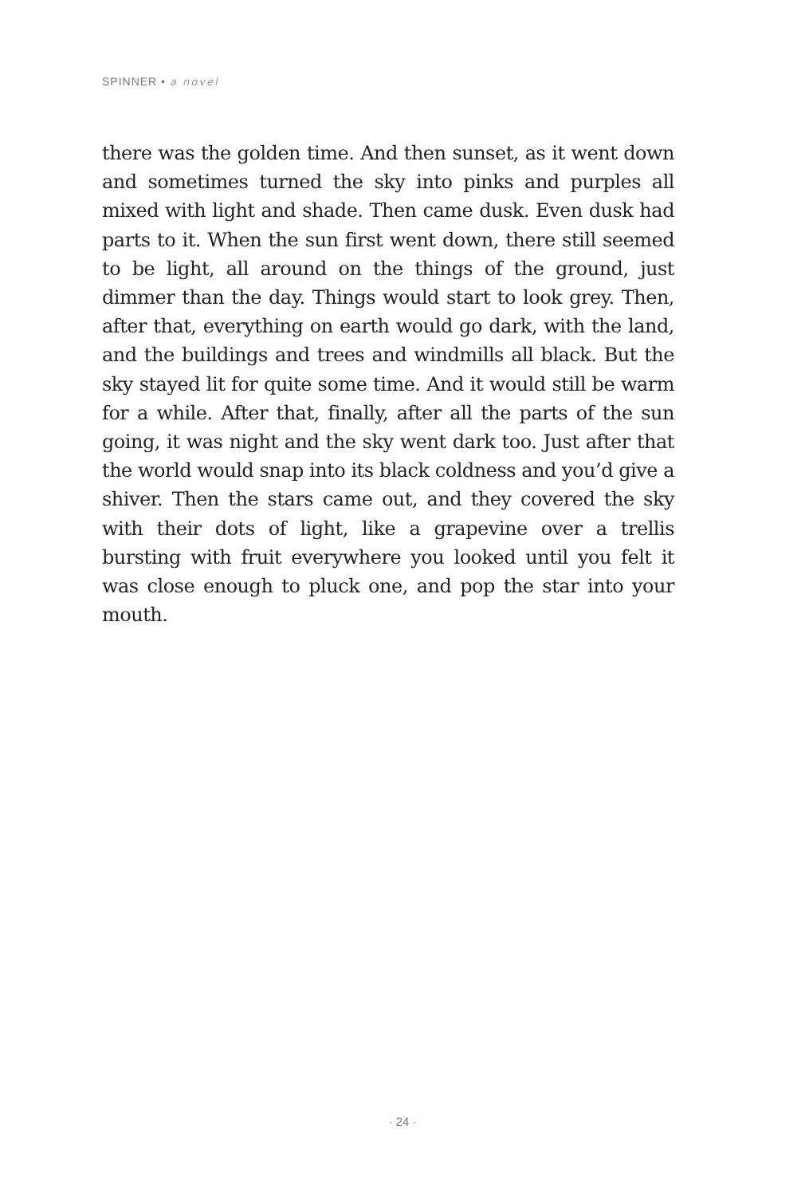SPINNER • a novel
there was the golden time. And then sunset, as it went down and sometimes turned the sky into pinks and purples all mixed with light and shade. Then came dusk. Even dusk had parts to it. When the sun first went down, there still seemed to be light, all around on the things of the ground, just dimmer than the day. Things would start to look grey. Then, after that, everything on earth would go dark, with the land, and the buildings and trees and windmills all black. But the sky stayed lit for quite some time. And it would still be warm for a while. After that, finally, after all the parts of the sun going, it was night and the sky went dark too. Just after that the world would snap into its black coldness and you’d give a shiver. Then the stars came out, and they covered the sky with their dots of light, like a grapevine over a trellis bursting with fruit everywhere you looked until you felt it was close enough to pluck one, and pop the star into your mouth.
· 24 ·